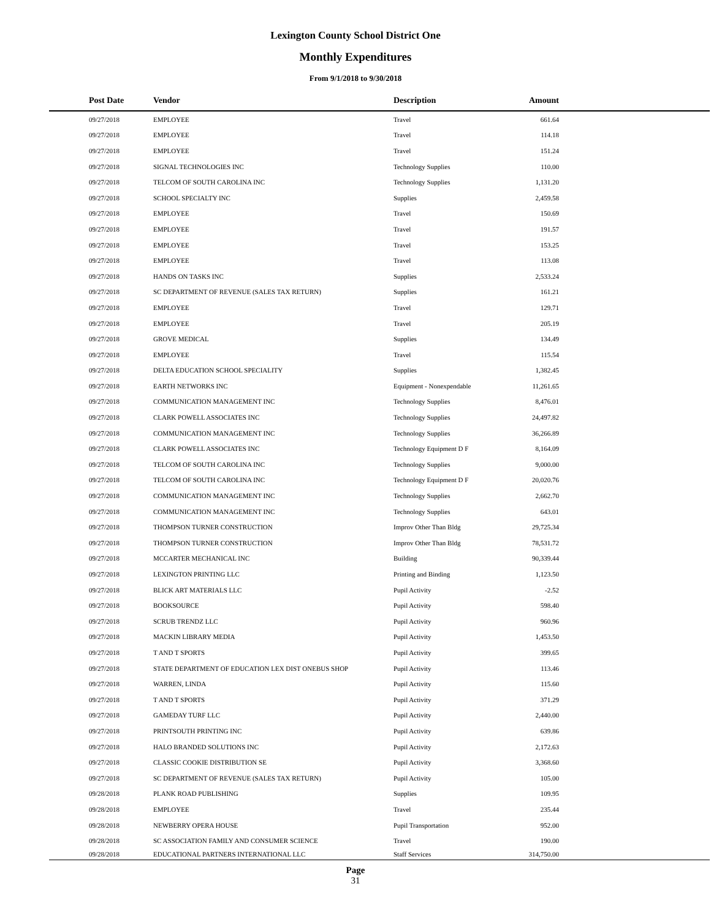Lexington County School District One
Monthly Expenditures
From 9/1/2018 to 9/30/2018
| | Post Date | Vendor | Description | Amount | |
| --- | --- | --- | --- | --- | --- |
| | 09/27/2018 | EMPLOYEE | Travel | 661.64 | |
| | 09/27/2018 | EMPLOYEE | Travel | 114.18 | |
| | 09/27/2018 | EMPLOYEE | Travel | 151.24 | |
| | 09/27/2018 | SIGNAL TECHNOLOGIES INC | Technology Supplies | 110.00 | |
| | 09/27/2018 | TELCOM OF SOUTH CAROLINA INC | Technology Supplies | 1,131.20 | |
| | 09/27/2018 | SCHOOL SPECIALTY INC | Supplies | 2,459.58 | |
| | 09/27/2018 | EMPLOYEE | Travel | 150.69 | |
| | 09/27/2018 | EMPLOYEE | Travel | 191.57 | |
| | 09/27/2018 | EMPLOYEE | Travel | 153.25 | |
| | 09/27/2018 | EMPLOYEE | Travel | 113.08 | |
| | 09/27/2018 | HANDS ON TASKS INC | Supplies | 2,533.24 | |
| | 09/27/2018 | SC DEPARTMENT OF REVENUE (SALES TAX RETURN) | Supplies | 161.21 | |
| | 09/27/2018 | EMPLOYEE | Travel | 129.71 | |
| | 09/27/2018 | EMPLOYEE | Travel | 205.19 | |
| | 09/27/2018 | GROVE MEDICAL | Supplies | 134.49 | |
| | 09/27/2018 | EMPLOYEE | Travel | 115.54 | |
| | 09/27/2018 | DELTA EDUCATION SCHOOL SPECIALITY | Supplies | 1,382.45 | |
| | 09/27/2018 | EARTH NETWORKS INC | Equipment - Nonexpendable | 11,261.65 | |
| | 09/27/2018 | COMMUNICATION MANAGEMENT INC | Technology Supplies | 8,476.01 | |
| | 09/27/2018 | CLARK POWELL ASSOCIATES INC | Technology Supplies | 24,497.82 | |
| | 09/27/2018 | COMMUNICATION MANAGEMENT INC | Technology Supplies | 36,266.89 | |
| | 09/27/2018 | CLARK POWELL ASSOCIATES INC | Technology Equipment D F | 8,164.09 | |
| | 09/27/2018 | TELCOM OF SOUTH CAROLINA INC | Technology Supplies | 9,000.00 | |
| | 09/27/2018 | TELCOM OF SOUTH CAROLINA INC | Technology Equipment D F | 20,020.76 | |
| | 09/27/2018 | COMMUNICATION MANAGEMENT INC | Technology Supplies | 2,662.70 | |
| | 09/27/2018 | COMMUNICATION MANAGEMENT INC | Technology Supplies | 643.01 | |
| | 09/27/2018 | THOMPSON TURNER CONSTRUCTION | Improv Other Than Bldg | 29,725.34 | |
| | 09/27/2018 | THOMPSON TURNER CONSTRUCTION | Improv Other Than Bldg | 78,531.72 | |
| | 09/27/2018 | MCCARTER MECHANICAL INC | Building | 90,339.44 | |
| | 09/27/2018 | LEXINGTON PRINTING LLC | Printing and Binding | 1,123.50 | |
| | 09/27/2018 | BLICK ART MATERIALS LLC | Pupil Activity | -2.52 | |
| | 09/27/2018 | BOOKSOURCE | Pupil Activity | 598.40 | |
| | 09/27/2018 | SCRUB TRENDZ LLC | Pupil Activity | 960.96 | |
| | 09/27/2018 | MACKIN LIBRARY MEDIA | Pupil Activity | 1,453.50 | |
| | 09/27/2018 | T AND T SPORTS | Pupil Activity | 399.65 | |
| | 09/27/2018 | STATE DEPARTMENT OF EDUCATION LEX DIST ONEBUS SHOP | Pupil Activity | 113.46 | |
| | 09/27/2018 | WARREN, LINDA | Pupil Activity | 115.60 | |
| | 09/27/2018 | T AND T SPORTS | Pupil Activity | 371.29 | |
| | 09/27/2018 | GAMEDAY TURF LLC | Pupil Activity | 2,440.00 | |
| | 09/27/2018 | PRINTSOUTH PRINTING INC | Pupil Activity | 639.86 | |
| | 09/27/2018 | HALO BRANDED SOLUTIONS INC | Pupil Activity | 2,172.63 | |
| | 09/27/2018 | CLASSIC COOKIE DISTRIBUTION SE | Pupil Activity | 3,368.60 | |
| | 09/27/2018 | SC DEPARTMENT OF REVENUE (SALES TAX RETURN) | Pupil Activity | 105.00 | |
| | 09/28/2018 | PLANK ROAD PUBLISHING | Supplies | 109.95 | |
| | 09/28/2018 | EMPLOYEE | Travel | 235.44 | |
| | 09/28/2018 | NEWBERRY OPERA HOUSE | Pupil Transportation | 952.00 | |
| | 09/28/2018 | SC ASSOCIATION FAMILY AND CONSUMER SCIENCE | Travel | 190.00 | |
| | 09/28/2018 | EDUCATIONAL PARTNERS INTERNATIONAL LLC | Staff Services | 314,750.00 | |
Page
31